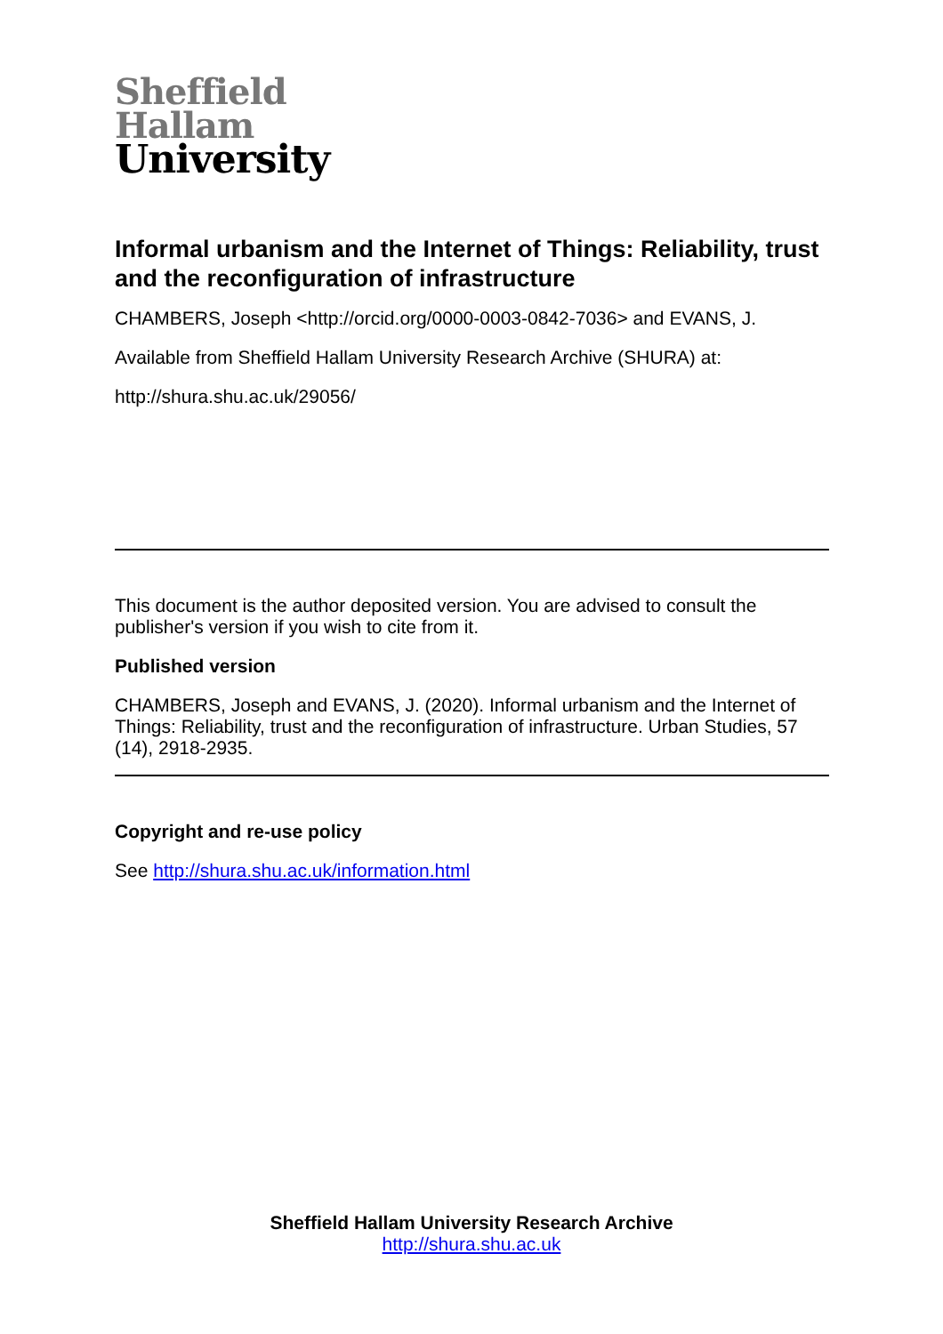Sheffield
Hallam
University
Informal urbanism and the Internet of Things: Reliability, trust and the reconfiguration of infrastructure
CHAMBERS, Joseph <http://orcid.org/0000-0003-0842-7036> and EVANS, J.
Available from Sheffield Hallam University Research Archive (SHURA) at:
http://shura.shu.ac.uk/29056/
This document is the author deposited version. You are advised to consult the publisher's version if you wish to cite from it.
Published version
CHAMBERS, Joseph and EVANS, J. (2020). Informal urbanism and the Internet of Things: Reliability, trust and the reconfiguration of infrastructure. Urban Studies, 57 (14), 2918-2935.
Copyright and re-use policy
See http://shura.shu.ac.uk/information.html
Sheffield Hallam University Research Archive
http://shura.shu.ac.uk